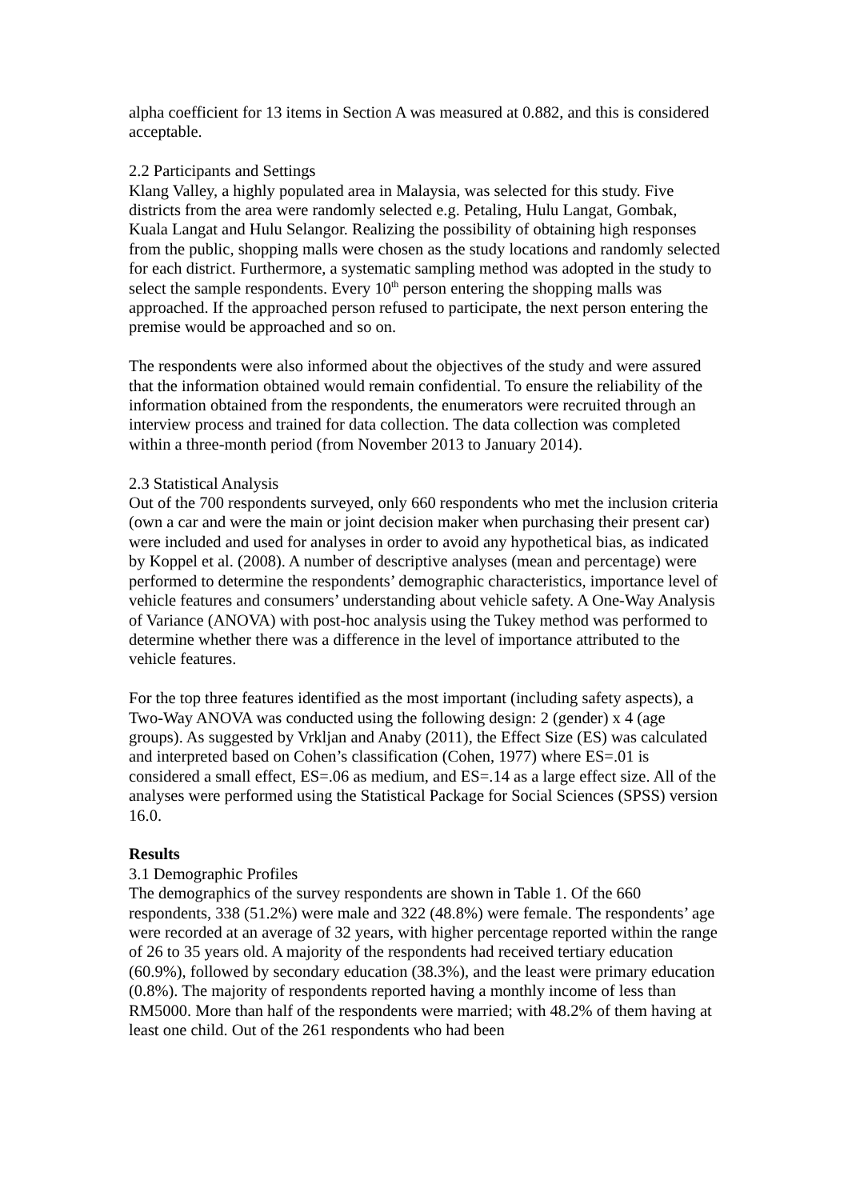alpha coefficient for 13 items in Section A was measured at 0.882, and this is considered acceptable.
2.2 Participants and Settings
Klang Valley, a highly populated area in Malaysia, was selected for this study. Five districts from the area were randomly selected e.g. Petaling, Hulu Langat, Gombak, Kuala Langat and Hulu Selangor. Realizing the possibility of obtaining high responses from the public, shopping malls were chosen as the study locations and randomly selected for each district. Furthermore, a systematic sampling method was adopted in the study to select the sample respondents. Every 10<sup>th</sup> person entering the shopping malls was approached. If the approached person refused to participate, the next person entering the premise would be approached and so on.
The respondents were also informed about the objectives of the study and were assured that the information obtained would remain confidential. To ensure the reliability of the information obtained from the respondents, the enumerators were recruited through an interview process and trained for data collection. The data collection was completed within a three-month period (from November 2013 to January 2014).
2.3 Statistical Analysis
Out of the 700 respondents surveyed, only 660 respondents who met the inclusion criteria (own a car and were the main or joint decision maker when purchasing their present car) were included and used for analyses in order to avoid any hypothetical bias, as indicated by Koppel et al. (2008). A number of descriptive analyses (mean and percentage) were performed to determine the respondents’ demographic characteristics, importance level of vehicle features and consumers’ understanding about vehicle safety. A One-Way Analysis of Variance (ANOVA) with post-hoc analysis using the Tukey method was performed to determine whether there was a difference in the level of importance attributed to the vehicle features.
For the top three features identified as the most important (including safety aspects), a Two-Way ANOVA was conducted using the following design: 2 (gender) x 4 (age groups). As suggested by Vrkljan and Anaby (2011), the Effect Size (ES) was calculated and interpreted based on Cohen’s classification (Cohen, 1977) where ES=.01 is considered a small effect, ES=.06 as medium, and ES=.14 as a large effect size. All of the analyses were performed using the Statistical Package for Social Sciences (SPSS) version 16.0.
Results
3.1 Demographic Profiles
The demographics of the survey respondents are shown in Table 1. Of the 660 respondents, 338 (51.2%) were male and 322 (48.8%) were female. The respondents’ age were recorded at an average of 32 years, with higher percentage reported within the range of 26 to 35 years old. A majority of the respondents had received tertiary education (60.9%), followed by secondary education (38.3%), and the least were primary education (0.8%). The majority of respondents reported having a monthly income of less than RM5000. More than half of the respondents were married; with 48.2% of them having at least one child. Out of the 261 respondents who had been